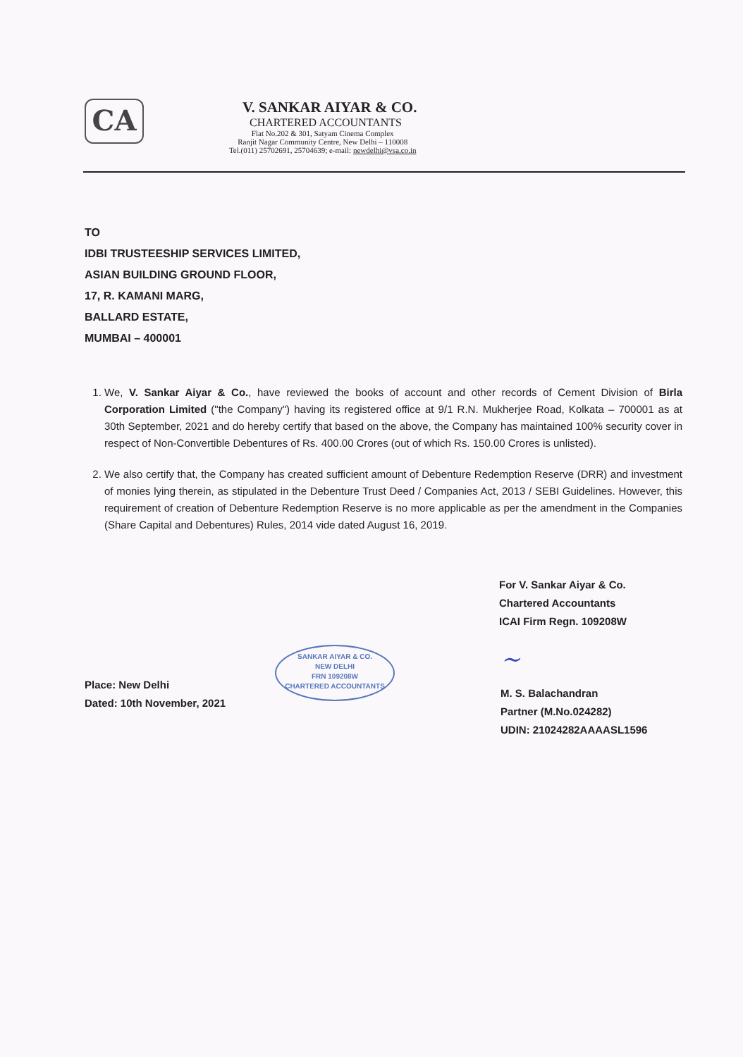CA
V. SANKAR AIYAR & CO.
CHARTERED ACCOUNTANTS
Flat No.202 & 301, Satyam Cinema Complex
Ranjit Nagar Community Centre, New Delhi – 110008
Tel.(011) 25702691, 25704639; e-mail: newdelhi@vsa.co.in
TO
IDBI TRUSTEESHIP SERVICES LIMITED,
ASIAN BUILDING GROUND FLOOR,
17, R. KAMANI MARG,
BALLARD ESTATE,
MUMBAI – 400001
1. We, V. Sankar Aiyar & Co., have reviewed the books of account and other records of Cement Division of Birla Corporation Limited ("the Company") having its registered office at 9/1 R.N. Mukherjee Road, Kolkata – 700001 as at 30th September, 2021 and do hereby certify that based on the above, the Company has maintained 100% security cover in respect of Non-Convertible Debentures of Rs. 400.00 Crores (out of which Rs. 150.00 Crores is unlisted).
2. We also certify that, the Company has created sufficient amount of Debenture Redemption Reserve (DRR) and investment of monies lying therein, as stipulated in the Debenture Trust Deed / Companies Act, 2013 / SEBI Guidelines. However, this requirement of creation of Debenture Redemption Reserve is no more applicable as per the amendment in the Companies (Share Capital and Debentures) Rules, 2014 vide dated August 16, 2019.
For V. Sankar Aiyar & Co.
Chartered Accountants
ICAI Firm Regn. 109208W
Place: New Delhi
Dated: 10th November, 2021
SANKAR AIYAR & CO.
NEW DELHI
FRN 109208W
CHARTERED ACCOUNTANTS
~
M. S. Balachandran
Partner (M.No.024282)
UDIN: 21024282AAAASL1596